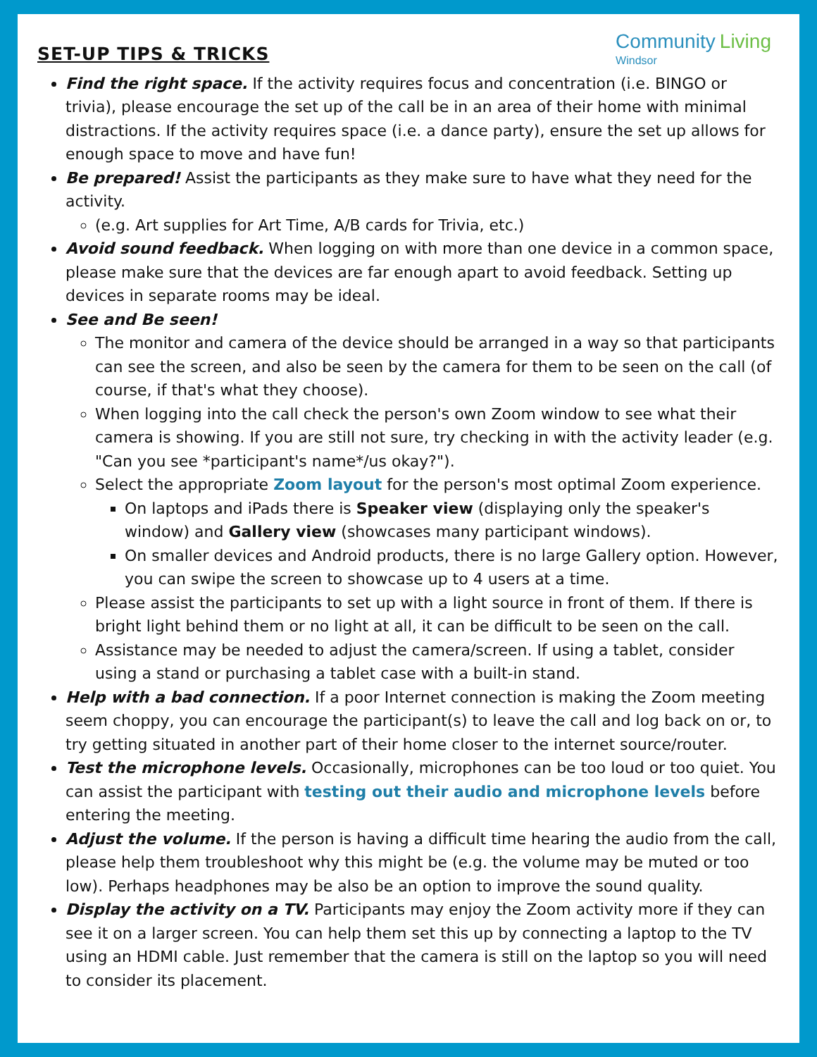Community Living
Windsor
SET-UP TIPS & TRICKS
Find the right space. If the activity requires focus and concentration (i.e. BINGO or trivia), please encourage the set up of the call be in an area of their home with minimal distractions. If the activity requires space (i.e. a dance party), ensure the set up allows for enough space to move and have fun!
Be prepared! Assist the participants as they make sure to have what they need for the activity.
(e.g. Art supplies for Art Time, A/B cards for Trivia, etc.)
Avoid sound feedback. When logging on with more than one device in a common space, please make sure that the devices are far enough apart to avoid feedback. Setting up devices in separate rooms may be ideal.
See and Be seen!
The monitor and camera of the device should be arranged in a way so that participants can see the screen, and also be seen by the camera for them to be seen on the call (of course, if that's what they choose).
When logging into the call check the person's own Zoom window to see what their camera is showing. If you are still not sure, try checking in with the activity leader (e.g. "Can you see *participant's name*/us okay?").
Select the appropriate Zoom layout for the person's most optimal Zoom experience.
On laptops and iPads there is Speaker view (displaying only the speaker's window) and Gallery view (showcases many participant windows).
On smaller devices and Android products, there is no large Gallery option. However, you can swipe the screen to showcase up to 4 users at a time.
Please assist the participants to set up with a light source in front of them. If there is bright light behind them or no light at all, it can be difficult to be seen on the call.
Assistance may be needed to adjust the camera/screen. If using a tablet, consider using a stand or purchasing a tablet case with a built-in stand.
Help with a bad connection. If a poor Internet connection is making the Zoom meeting seem choppy, you can encourage the participant(s) to leave the call and log back on or, to try getting situated in another part of their home closer to the internet source/router.
Test the microphone levels. Occasionally, microphones can be too loud or too quiet. You can assist the participant with testing out their audio and microphone levels before entering the meeting.
Adjust the volume. If the person is having a difficult time hearing the audio from the call, please help them troubleshoot why this might be (e.g. the volume may be muted or too low). Perhaps headphones may be also be an option to improve the sound quality.
Display the activity on a TV. Participants may enjoy the Zoom activity more if they can see it on a larger screen. You can help them set this up by connecting a laptop to the TV using an HDMI cable. Just remember that the camera is still on the laptop so you will need to consider its placement.